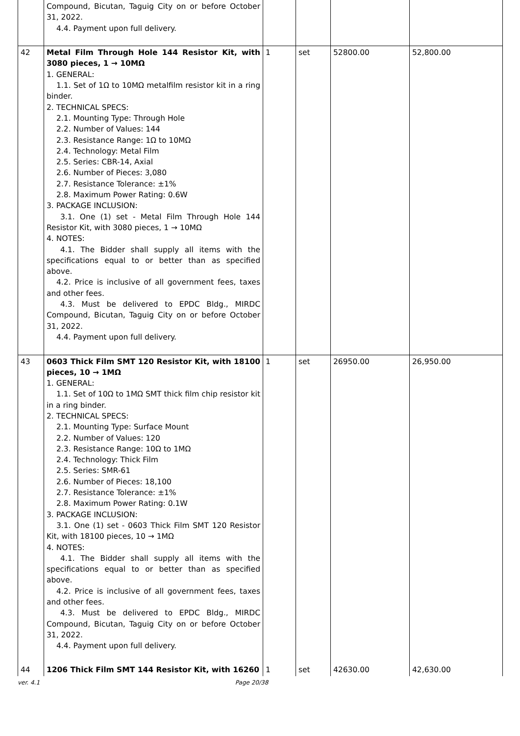| | Compound, Bicutan, Taguig City on or before October 31, 2022. 4.4. Payment upon full delivery. | | | | |
| 42 | Metal Film Through Hole 144 Resistor Kit, with 3080 pieces, 1 → 10MΩ 1. GENERAL: 1.1. Set of 1Ω to 10MΩ metalfilm resistor kit in a ring binder. 2. TECHNICAL SPECS: 2.1. Mounting Type: Through Hole 2.2. Number of Values: 144 2.3. Resistance Range: 1Ω to 10MΩ 2.4. Technology: Metal Film 2.5. Series: CBR-14, Axial 2.6. Number of Pieces: 3,080 2.7. Resistance Tolerance: ±1% 2.8. Maximum Power Rating: 0.6W 3. PACKAGE INCLUSION: 3.1. One (1) set - Metal Film Through Hole 144 Resistor Kit, with 3080 pieces, 1 → 10MΩ 4. NOTES: 4.1. The Bidder shall supply all items with the specifications equal to or better than as specified above. 4.2. Price is inclusive of all government fees, taxes and other fees. 4.3. Must be delivered to EPDC Bldg., MIRDC Compound, Bicutan, Taguig City on or before October 31, 2022. 4.4. Payment upon full delivery. | 1 | set | 52800.00 | 52,800.00 |
| 43 | 0603 Thick Film SMT 120 Resistor Kit, with 18100 pieces, 10 → 1MΩ 1. GENERAL: 1.1. Set of 10Ω to 1MΩ SMT thick film chip resistor kit in a ring binder. 2. TECHNICAL SPECS: 2.1. Mounting Type: Surface Mount 2.2. Number of Values: 120 2.3. Resistance Range: 10Ω to 1MΩ 2.4. Technology: Thick Film 2.5. Series: SMR-61 2.6. Number of Pieces: 18,100 2.7. Resistance Tolerance: ±1% 2.8. Maximum Power Rating: 0.1W 3. PACKAGE INCLUSION: 3.1. One (1) set - 0603 Thick Film SMT 120 Resistor Kit, with 18100 pieces, 10 → 1MΩ 4. NOTES: 4.1. The Bidder shall supply all items with the specifications equal to or better than as specified above. 4.2. Price is inclusive of all government fees, taxes and other fees. 4.3. Must be delivered to EPDC Bldg., MIRDC Compound, Bicutan, Taguig City on or before October 31, 2022. 4.4. Payment upon full delivery. | 1 | set | 26950.00 | 26,950.00 |
| 44 | 1206 Thick Film SMT 144 Resistor Kit, with 16260 | 1 | set | 42630.00 | 42,630.00 |
ver. 4.1 Page 20/38